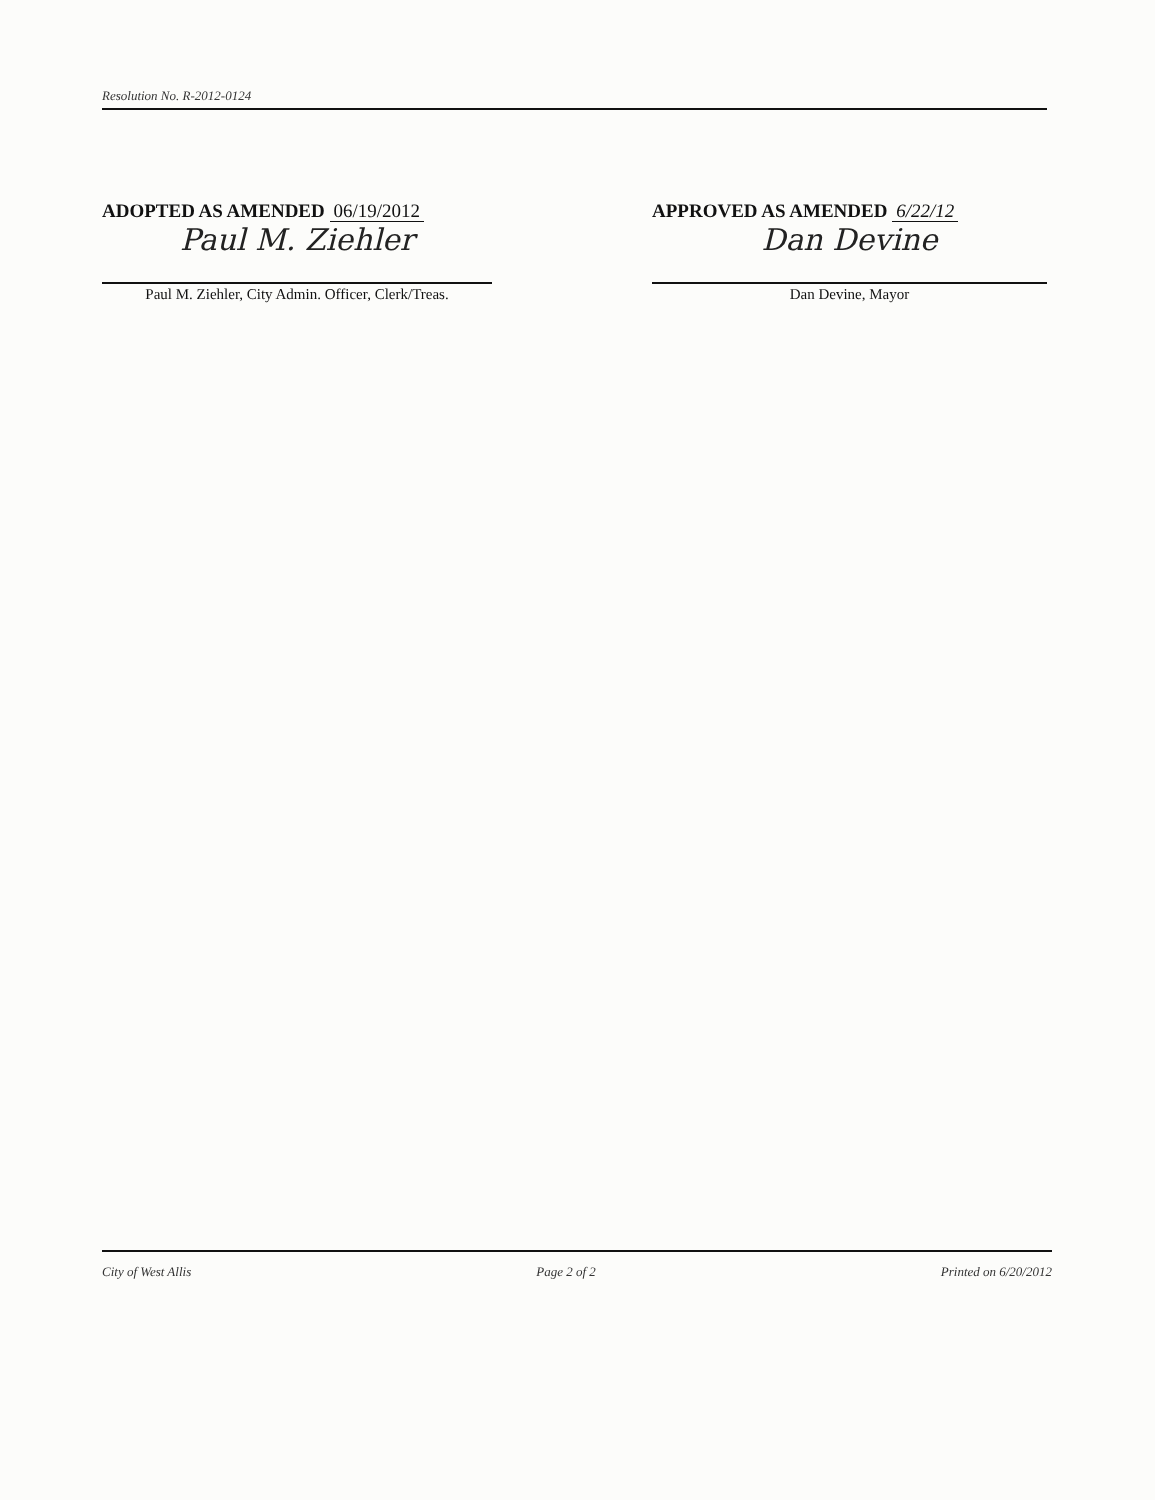Resolution No. R-2012-0124
ADOPTED AS AMENDED 06/19/2012
Paul M. Ziehler
Paul M. Ziehler, City Admin. Officer, Clerk/Treas.
APPROVED AS AMENDED 6/22/12
Dan Devine
Dan Devine, Mayor
City of West Allis Page 2 of 2 Printed on 6/20/2012